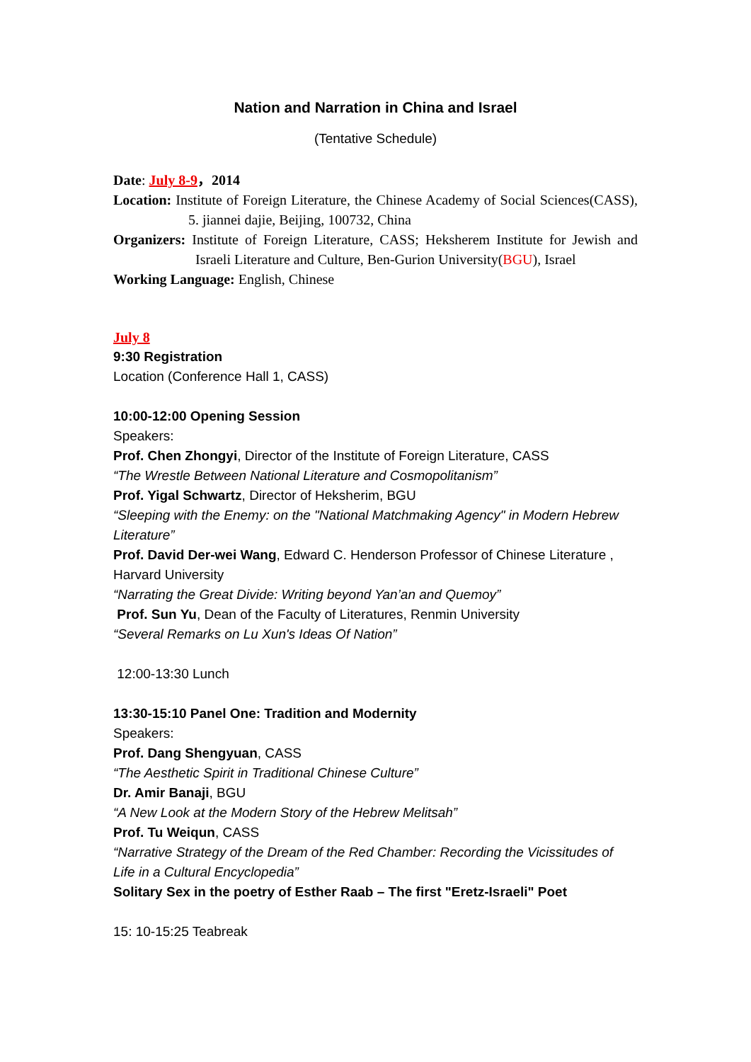Nation and Narration in China and Israel
(Tentative Schedule)
Date: July 8-9，2014
Location: Institute of Foreign Literature, the Chinese Academy of Social Sciences(CASS), 5. jiannei dajie, Beijing, 100732, China
Organizers: Institute of Foreign Literature, CASS; Heksherem Institute for Jewish and Israeli Literature and Culture, Ben-Gurion University(BGU), Israel
Working Language: English, Chinese
July 8
9:30 Registration
Location (Conference Hall 1, CASS)
10:00-12:00 Opening Session
Speakers:
Prof. Chen Zhongyi, Director of the Institute of Foreign Literature, CASS
“The Wrestle Between National Literature and Cosmopolitanism”
Prof. Yigal Schwartz, Director of Heksherim, BGU
“Sleeping with the Enemy: on the "National Matchmaking Agency" in Modern Hebrew Literature”
Prof. David Der-wei Wang, Edward C. Henderson Professor of Chinese Literature , Harvard University
“Narrating the Great Divide: Writing beyond Yan’an and Quemoy”
Prof. Sun Yu, Dean of the Faculty of Literatures, Renmin University
“Several Remarks on Lu Xun's Ideas Of Nation”
12:00-13:30 Lunch
13:30-15:10 Panel One: Tradition and Modernity
Speakers:
Prof. Dang Shengyuan, CASS
“The Aesthetic Spirit in Traditional Chinese Culture”
Dr. Amir Banaji, BGU
“A New Look at the Modern Story of the Hebrew Melitsah”
Prof. Tu Weiqun, CASS
“Narrative Strategy of the Dream of the Red Chamber: Recording the Vicissitudes of Life in a Cultural Encyclopedia”
Solitary Sex in the poetry of Esther Raab – The first "Eretz-Israeli" Poet
15: 10-15:25 Teabreak